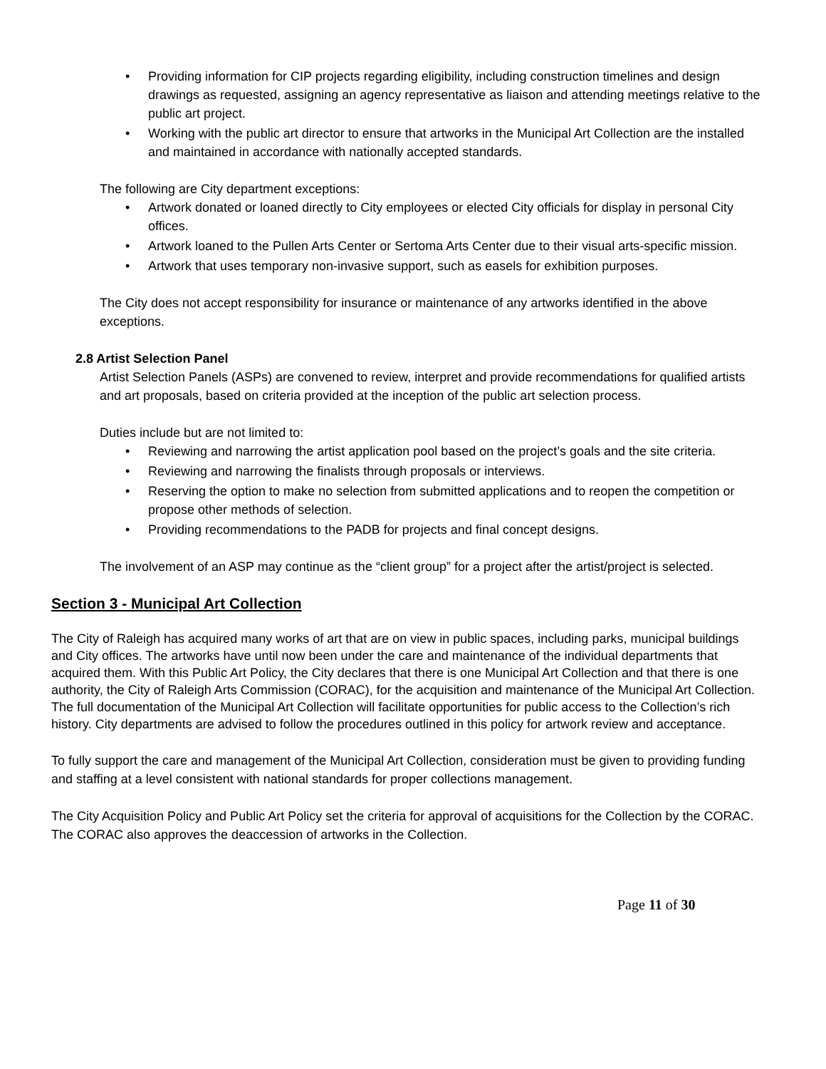• Providing information for CIP projects regarding eligibility, including construction timelines and design drawings as requested, assigning an agency representative as liaison and attending meetings relative to the public art project.
• Working with the public art director to ensure that artworks in the Municipal Art Collection are the installed and maintained in accordance with nationally accepted standards.
The following are City department exceptions:
• Artwork donated or loaned directly to City employees or elected City officials for display in personal City offices.
• Artwork loaned to the Pullen Arts Center or Sertoma Arts Center due to their visual arts-specific mission.
• Artwork that uses temporary non-invasive support, such as easels for exhibition purposes.
The City does not accept responsibility for insurance or maintenance of any artworks identified in the above exceptions.
2.8 Artist Selection Panel
Artist Selection Panels (ASPs) are convened to review, interpret and provide recommendations for qualified artists and art proposals, based on criteria provided at the inception of the public art selection process.
Duties include but are not limited to:
• Reviewing and narrowing the artist application pool based on the project’s goals and the site criteria.
• Reviewing and narrowing the finalists through proposals or interviews.
• Reserving the option to make no selection from submitted applications and to reopen the competition or propose other methods of selection.
• Providing recommendations to the PADB for projects and final concept designs.
The involvement of an ASP may continue as the “client group” for a project after the artist/project is selected.
Section 3 - Municipal Art Collection
The City of Raleigh has acquired many works of art that are on view in public spaces, including parks, municipal buildings and City offices. The artworks have until now been under the care and maintenance of the individual departments that acquired them. With this Public Art Policy, the City declares that there is one Municipal Art Collection and that there is one authority, the City of Raleigh Arts Commission (CORAC), for the acquisition and maintenance of the Municipal Art Collection. The full documentation of the Municipal Art Collection will facilitate opportunities for public access to the Collection’s rich history. City departments are advised to follow the procedures outlined in this policy for artwork review and acceptance.
To fully support the care and management of the Municipal Art Collection, consideration must be given to providing funding and staffing at a level consistent with national standards for proper collections management.
The City Acquisition Policy and Public Art Policy set the criteria for approval of acquisitions for the Collection by the CORAC. The CORAC also approves the deaccession of artworks in the Collection.
Page 11 of 30